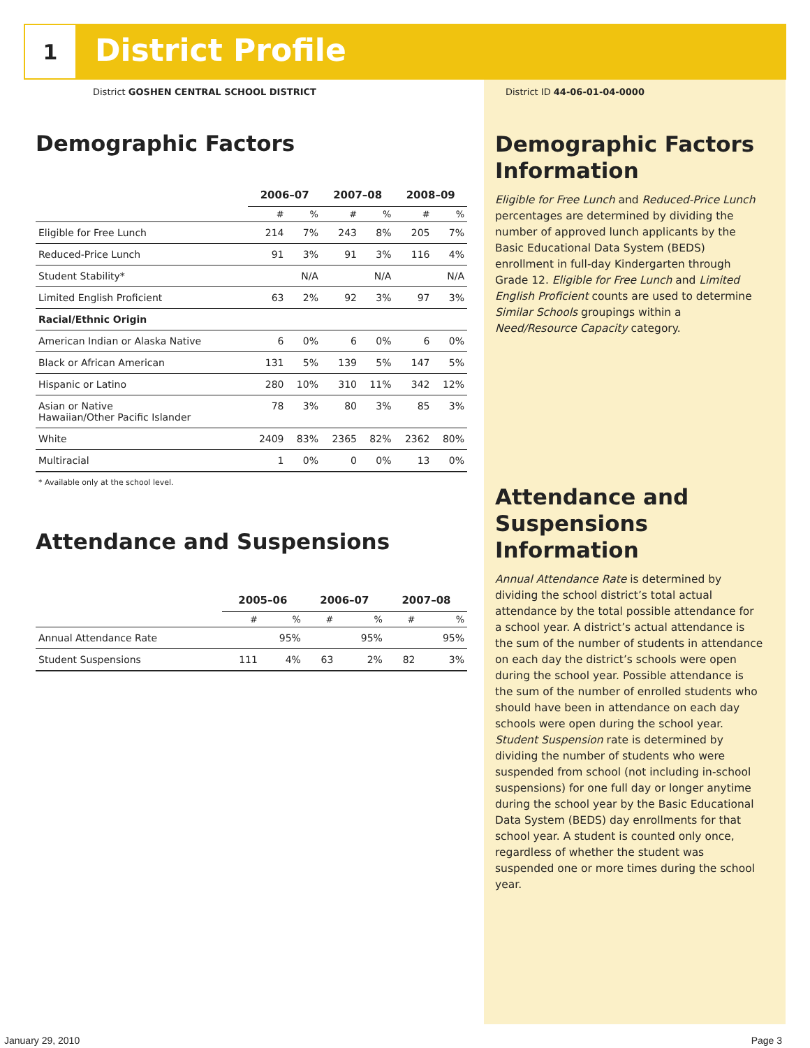1
District Profile
District GOSHEN CENTRAL SCHOOL DISTRICT District ID 44-06-01-04-0000
Demographic Factors
| | 2006–07 | | 2007–08 | | 2008–09 | |
| --- | --- | --- | --- | --- | --- | --- |
| | # | % | # | % | # | % |
| Eligible for Free Lunch | 214 | 7% | 243 | 8% | 205 | 7% |
| Reduced-Price Lunch | 91 | 3% | 91 | 3% | 116 | 4% |
| Student Stability* | | N/A | | N/A | | N/A |
| Limited English Proficient | 63 | 2% | 92 | 3% | 97 | 3% |
| Racial/Ethnic Origin | | | | | | |
| American Indian or Alaska Native | 6 | 0% | 6 | 0% | 6 | 0% |
| Black or African American | 131 | 5% | 139 | 5% | 147 | 5% |
| Hispanic or Latino | 280 | 10% | 310 | 11% | 342 | 12% |
| Asian or Native Hawaiian/Other Pacific Islander | 78 | 3% | 80 | 3% | 85 | 3% |
| White | 2409 | 83% | 2365 | 82% | 2362 | 80% |
| Multiracial | 1 | 0% | 0 | 0% | 13 | 0% |
* Available only at the school level.
Attendance and Suspensions
| | 2005–06 | | 2006–07 | | 2007–08 | |
| --- | --- | --- | --- | --- | --- | --- |
| | # | % | # | % | # | % |
| Annual Attendance Rate | | 95% | | 95% | | 95% |
| Student Suspensions | 111 | 4% | 63 | 2% | 82 | 3% |
Demographic Factors Information
Eligible for Free Lunch and Reduced-Price Lunch percentages are determined by dividing the number of approved lunch applicants by the Basic Educational Data System (BEDS) enrollment in full-day Kindergarten through Grade 12. Eligible for Free Lunch and Limited English Proficient counts are used to determine Similar Schools groupings within a Need/Resource Capacity category.
Attendance and Suspensions Information
Annual Attendance Rate is determined by dividing the school district’s total actual attendance by the total possible attendance for a school year. A district’s actual attendance is the sum of the number of students in attendance on each day the district’s schools were open during the school year. Possible attendance is the sum of the number of enrolled students who should have been in attendance on each day schools were open during the school year. Student Suspension rate is determined by dividing the number of students who were suspended from school (not including in-school suspensions) for one full day or longer anytime during the school year by the Basic Educational Data System (BEDS) day enrollments for that school year. A student is counted only once, regardless of whether the student was suspended one or more times during the school year.
January 29, 2010 Page 3